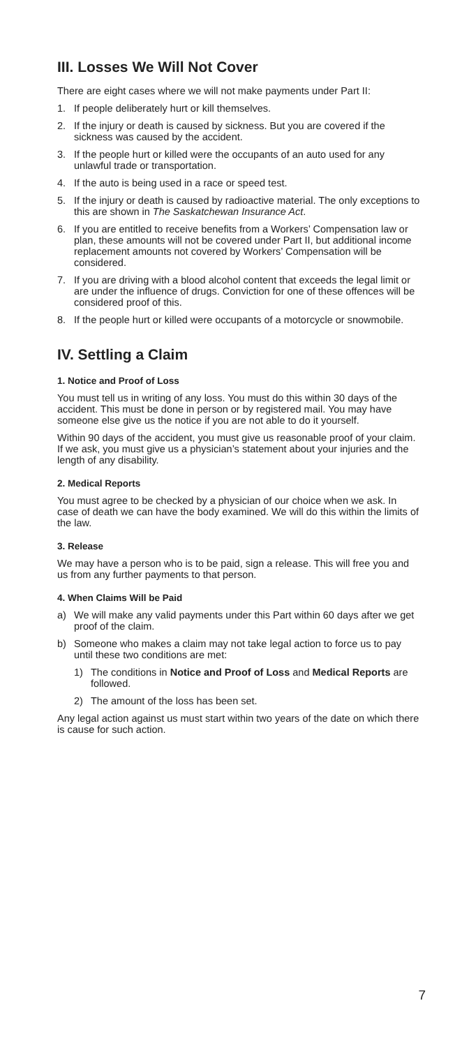III. Losses We Will Not Cover
There are eight cases where we will not make payments under Part II:
1. If people deliberately hurt or kill themselves.
2. If the injury or death is caused by sickness. But you are covered if the sickness was caused by the accident.
3. If the people hurt or killed were the occupants of an auto used for any unlawful trade or transportation.
4. If the auto is being used in a race or speed test.
5. If the injury or death is caused by radioactive material. The only exceptions to this are shown in The Saskatchewan Insurance Act.
6. If you are entitled to receive benefits from a Workers’ Compensation law or plan, these amounts will not be covered under Part II, but additional income replacement amounts not covered by Workers’ Compensation will be considered.
7. If you are driving with a blood alcohol content that exceeds the legal limit or are under the influence of drugs. Conviction for one of these offences will be considered proof of this.
8. If the people hurt or killed were occupants of a motorcycle or snowmobile.
IV. Settling a Claim
1. Notice and Proof of Loss
You must tell us in writing of any loss. You must do this within 30 days of the accident. This must be done in person or by registered mail. You may have someone else give us the notice if you are not able to do it yourself.
Within 90 days of the accident, you must give us reasonable proof of your claim. If we ask, you must give us a physician’s statement about your injuries and the length of any disability.
2. Medical Reports
You must agree to be checked by a physician of our choice when we ask. In case of death we can have the body examined. We will do this within the limits of the law.
3. Release
We may have a person who is to be paid, sign a release. This will free you and us from any further payments to that person.
4. When Claims Will be Paid
a) We will make any valid payments under this Part within 60 days after we get proof of the claim.
b) Someone who makes a claim may not take legal action to force us to pay until these two conditions are met:
1) The conditions in Notice and Proof of Loss and Medical Reports are followed.
2) The amount of the loss has been set.
Any legal action against us must start within two years of the date on which there is cause for such action.
7